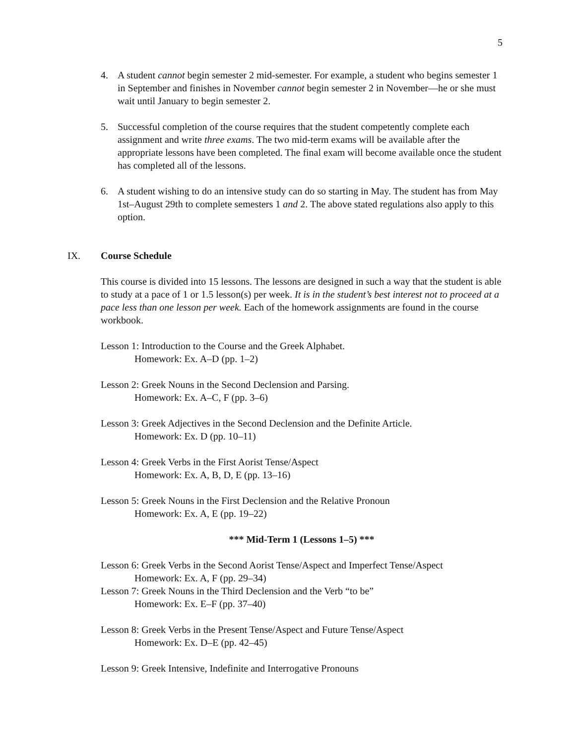5
4. A student cannot begin semester 2 mid-semester. For example, a student who begins semester 1 in September and finishes in November cannot begin semester 2 in November––he or she must wait until January to begin semester 2.
5. Successful completion of the course requires that the student competently complete each assignment and write three exams. The two mid-term exams will be available after the appropriate lessons have been completed. The final exam will become available once the student has completed all of the lessons.
6. A student wishing to do an intensive study can do so starting in May. The student has from May 1st–August 29th to complete semesters 1 and 2. The above stated regulations also apply to this option.
IX. Course Schedule
This course is divided into 15 lessons. The lessons are designed in such a way that the student is able to study at a pace of 1 or 1.5 lesson(s) per week. It is in the student’s best interest not to proceed at a pace less than one lesson per week. Each of the homework assignments are found in the course workbook.
Lesson 1: Introduction to the Course and the Greek Alphabet.
Homework: Ex. A–D (pp. 1–2)
Lesson 2: Greek Nouns in the Second Declension and Parsing.
Homework: Ex. A–C, F (pp. 3–6)
Lesson 3: Greek Adjectives in the Second Declension and the Definite Article.
Homework: Ex. D (pp. 10–11)
Lesson 4: Greek Verbs in the First Aorist Tense/Aspect
Homework: Ex. A, B, D, E (pp. 13–16)
Lesson 5: Greek Nouns in the First Declension and the Relative Pronoun
Homework: Ex. A, E (pp. 19–22)
*** Mid-Term 1 (Lessons 1–5) ***
Lesson 6: Greek Verbs in the Second Aorist Tense/Aspect and Imperfect Tense/Aspect
Homework: Ex. A, F (pp. 29–34)
Lesson 7: Greek Nouns in the Third Declension and the Verb “to be”
Homework: Ex. E–F (pp. 37–40)
Lesson 8: Greek Verbs in the Present Tense/Aspect and Future Tense/Aspect
Homework: Ex. D–E (pp. 42–45)
Lesson 9: Greek Intensive, Indefinite and Interrogative Pronouns